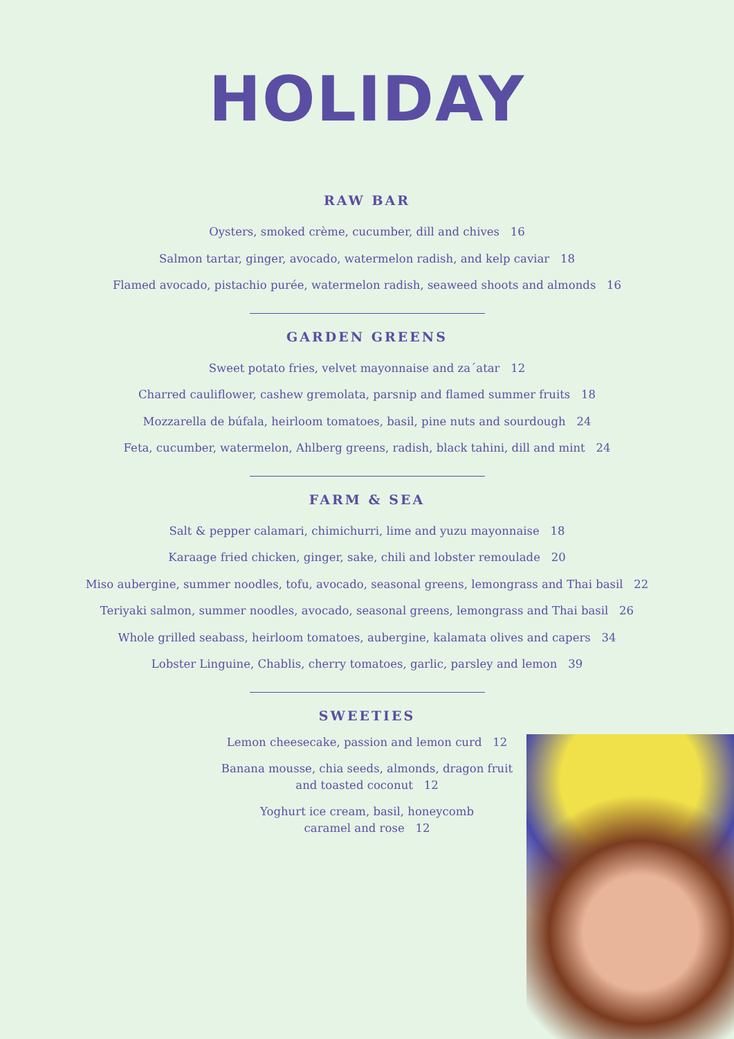HOLIDAY
RAW BAR
Oysters, smoked crème, cucumber, dill and chives 16
Salmon tartar, ginger, avocado, watermelon radish, and kelp caviar 18
Flamed avocado, pistachio purée, watermelon radish, seaweed shoots and almonds 16
GARDEN GREENS
Sweet potato fries, velvet mayonnaise and za´atar 12
Charred cauliflower, cashew gremolata, parsnip and flamed summer fruits 18
Mozzarella de búfala, heirloom tomatoes, basil, pine nuts and sourdough 24
Feta, cucumber, watermelon, Ahlberg greens, radish, black tahini, dill and mint 24
FARM & SEA
Salt & pepper calamari, chimichurri, lime and yuzu mayonnaise 18
Karaage fried chicken, ginger, sake, chili and lobster remoulade 20
Miso aubergine, summer noodles, tofu, avocado, seasonal greens, lemongrass and Thai basil 22
Teriyaki salmon, summer noodles, avocado, seasonal greens, lemongrass and Thai basil 26
Whole grilled seabass, heirloom tomatoes, aubergine, kalamata olives and capers 34
Lobster Linguine, Chablis, cherry tomatoes, garlic, parsley and lemon 39
SWEETIES
Lemon cheesecake, passion and lemon curd 12
Banana mousse, chia seeds, almonds, dragon fruit
and toasted coconut 12
Yoghurt ice cream, basil, honeycomb
caramel and rose 12